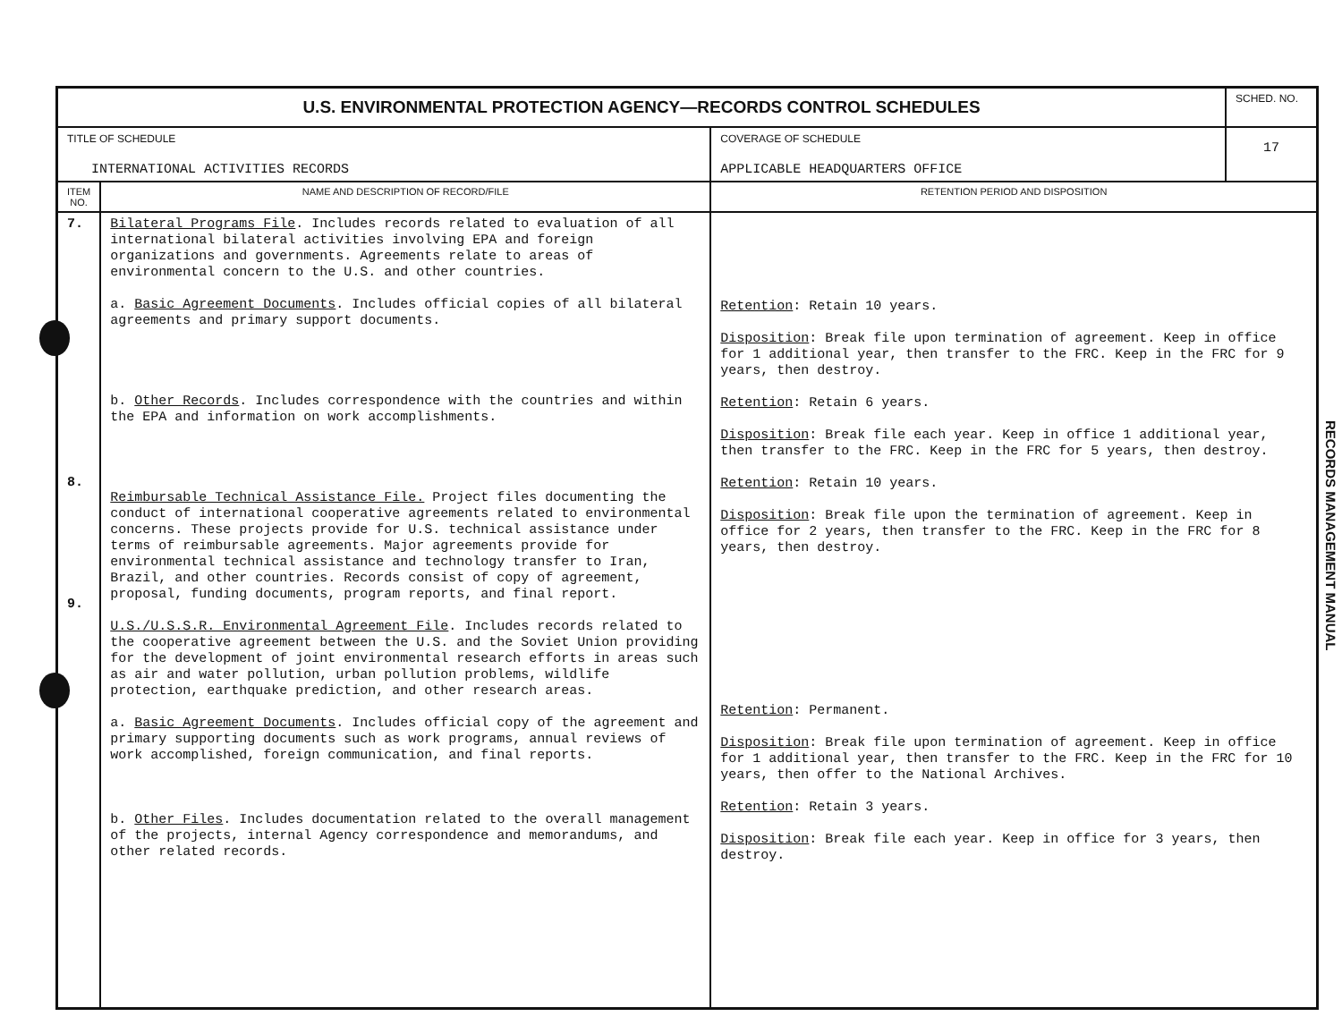| U.S. ENVIRONMENTAL PROTECTION AGENCY—RECORDS CONTROL SCHEDULES | | | SCHED. NO. |
| --- | --- | --- | --- |
| TITLE OF SCHEDULE INTERNATIONAL ACTIVITIES RECORDS | | COVERAGE OF SCHEDULE APPLICABLE HEADQUARTERS OFFICE | 17 |
| ITEM NO. | NAME AND DESCRIPTION OF RECORD/FILE | RETENTION PERIOD AND DISPOSITION | |
| 7. 8. 9. | Bilateral Programs File . Includes records related to evaluation of all international bilateral activities involving EPA and foreign organizations and governments. Agreements relate to areas of environmental concern to the U.S. and other countries. a. Basic Agreement Documents . Includes official copies of all bilateral agreements and primary support documents. b. Other Records . Includes correspondence with the countries and within the EPA and information on work accomplishments. Reimbursable Technical Assistance File. Project files documenting the conduct of international cooperative agreements related to environmental concerns. These projects provide for U.S. technical assistance under terms of reimbursable agreements. Major agreements provide for environmental technical assistance and technology transfer to Iran, Brazil, and other countries. Records consist of copy of agreement, proposal, funding documents, program reports, and final report. U.S./U.S.S.R. Environmental Agreement File . Includes records related to the cooperative agreement between the U.S. and the Soviet Union providing for the development of joint environmental research efforts in areas such as air and water pollution, urban pollution problems, wildlife protection, earthquake prediction, and other research areas. a. Basic Agreement Documents . Includes official copy of the agreement and primary supporting documents such as work programs, annual reviews of work accomplished, foreign communication, and final reports. b. Other Files . Includes documentation related to the overall management of the projects, internal Agency correspondence and memorandums, and other related records. | Retention : Retain 10 years. Disposition : Break file upon termination of agreement. Keep in office for 1 additional year, then transfer to the FRC. Keep in the FRC for 9 years, then destroy. Retention : Retain 6 years. Disposition : Break file each year. Keep in office 1 additional year, then transfer to the FRC. Keep in the FRC for 5 years, then destroy. Retention : Retain 10 years. Disposition : Break file upon the termination of agreement. Keep in office for 2 years, then transfer to the FRC. Keep in the FRC for 8 years, then destroy. Retention : Permanent. Disposition : Break file upon termination of agreement. Keep in office for 1 additional year, then transfer to the FRC. Keep in the FRC for 10 years, then offer to the National Archives. Retention : Retain 3 years. Disposition : Break file each year. Keep in office for 3 years, then destroy. | |
RECORDS MANAGEMENT MANUAL